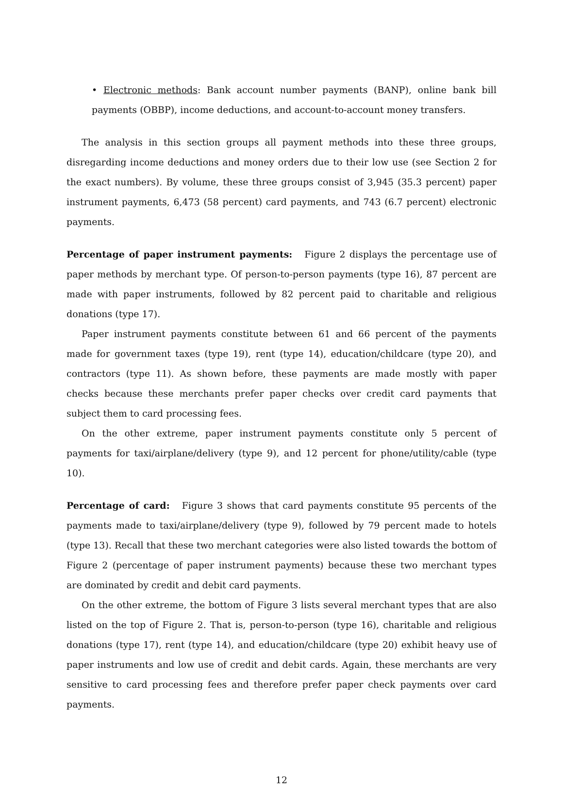• Electronic methods: Bank account number payments (BANP), online bank bill payments (OBBP), income deductions, and account-to-account money transfers.
The analysis in this section groups all payment methods into these three groups, disregarding income deductions and money orders due to their low use (see Section 2 for the exact numbers). By volume, these three groups consist of 3,945 (35.3 percent) paper instrument payments, 6,473 (58 percent) card payments, and 743 (6.7 percent) electronic payments.
Percentage of paper instrument payments: Figure 2 displays the percentage use of paper methods by merchant type. Of person-to-person payments (type 16), 87 percent are made with paper instruments, followed by 82 percent paid to charitable and religious donations (type 17).
Paper instrument payments constitute between 61 and 66 percent of the payments made for government taxes (type 19), rent (type 14), education/childcare (type 20), and contractors (type 11). As shown before, these payments are made mostly with paper checks because these merchants prefer paper checks over credit card payments that subject them to card processing fees.
On the other extreme, paper instrument payments constitute only 5 percent of payments for taxi/airplane/delivery (type 9), and 12 percent for phone/utility/cable (type 10).
Percentage of card: Figure 3 shows that card payments constitute 95 percents of the payments made to taxi/airplane/delivery (type 9), followed by 79 percent made to hotels (type 13). Recall that these two merchant categories were also listed towards the bottom of Figure 2 (percentage of paper instrument payments) because these two merchant types are dominated by credit and debit card payments.
On the other extreme, the bottom of Figure 3 lists several merchant types that are also listed on the top of Figure 2. That is, person-to-person (type 16), charitable and religious donations (type 17), rent (type 14), and education/childcare (type 20) exhibit heavy use of paper instruments and low use of credit and debit cards. Again, these merchants are very sensitive to card processing fees and therefore prefer paper check payments over card payments.
12